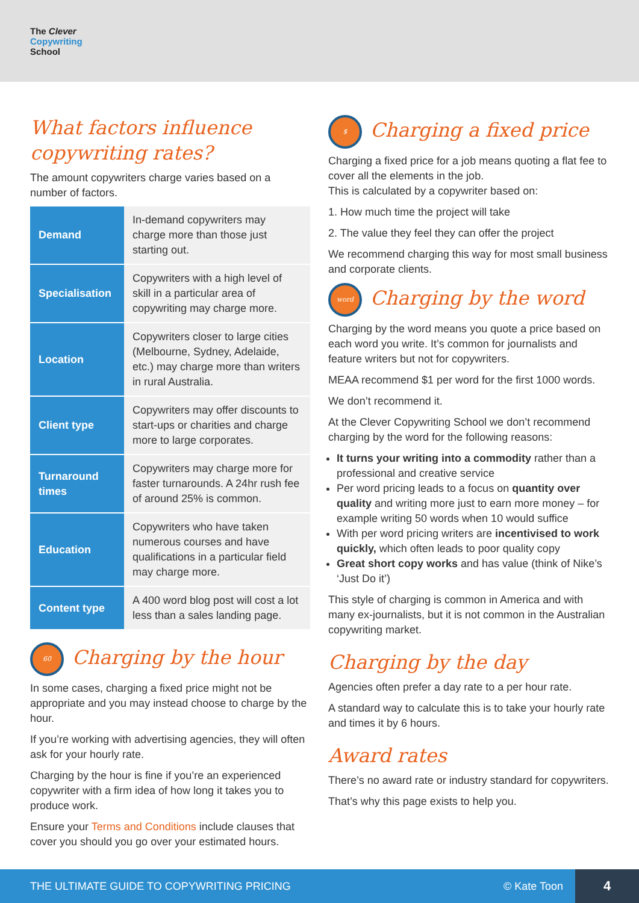The Clever
Copywriting
School
What factors influence copywriting rates?
The amount copywriters charge varies based on a number of factors.
| Demand | In-demand copywriters may charge more than those just starting out. |
| Specialisation | Copywriters with a high level of skill in a particular area of copywriting may charge more. |
| Location | Copywriters closer to large cities (Melbourne, Sydney, Adelaide, etc.) may charge more than writers in rural Australia. |
| Client type | Copywriters may offer discounts to start-ups or charities and charge more to large corporates. |
| Turnaround times | Copywriters may charge more for faster turnarounds. A 24hr rush fee of around 25% is common. |
| Education | Copywriters who have taken numerous courses and have qualifications in a particular field may charge more. |
| Content type | A 400 word blog post will cost a lot less than a sales landing page. |
60 Charging by the hour
In some cases, charging a fixed price might not be appropriate and you may instead choose to charge by the hour.
If you’re working with advertising agencies, they will often ask for your hourly rate.
Charging by the hour is fine if you’re an experienced copywriter with a firm idea of how long it takes you to produce work.
Ensure your Terms and Conditions include clauses that cover you should you go over your estimated hours.
$ Charging a fixed price
Charging a fixed price for a job means quoting a flat fee to cover all the elements in the job.
This is calculated by a copywriter based on:
1. How much time the project will take
2. The value they feel they can offer the project
We recommend charging this way for most small business and corporate clients.
word Charging by the word
Charging by the word means you quote a price based on each word you write. It’s common for journalists and feature writers but not for copywriters.
MEAA recommend $1 per word for the first 1000 words.
We don’t recommend it.
At the Clever Copywriting School we don’t recommend charging by the word for the following reasons:
It turns your writing into a commodity rather than a professional and creative service
Per word pricing leads to a focus on quantity over quality and writing more just to earn more money – for example writing 50 words when 10 would suffice
With per word pricing writers are incentivised to work quickly, which often leads to poor quality copy
Great short copy works and has value (think of Nike’s ‘Just Do it’)
This style of charging is common in America and with many ex-journalists, but it is not common in the Australian copywriting market.
Charging by the day
Agencies often prefer a day rate to a per hour rate.
A standard way to calculate this is to take your hourly rate and times it by 6 hours.
Award rates
There’s no award rate or industry standard for copywriters.
That’s why this page exists to help you.
THE ULTIMATE GUIDE TO COPYWRITING PRICING
© Kate Toon
4